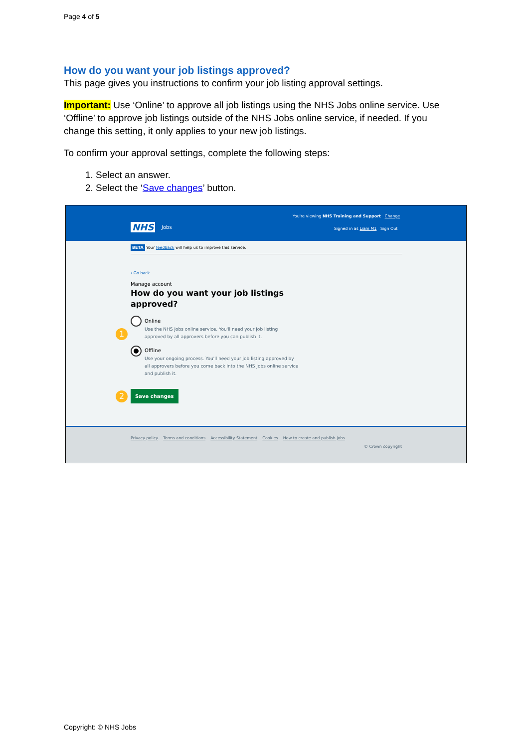Page 4 of 5
How do you want your job listings approved?
This page gives you instructions to confirm your job listing approval settings.
Important: Use ‘Online’ to approve all job listings using the NHS Jobs online service. Use ‘Offline’ to approve job listings outside of the NHS Jobs online service, if needed. If you change this setting, it only applies to your new job listings.
To confirm your approval settings, complete the following steps:
1. Select an answer.
2. Select the ‘Save changes’ button.
You're viewing NHS Training and Support Change
NHS Jobs
Signed in as Liam M1 Sign Out
BETA Your feedback will help us to improve this service.
‹ Go back
Manage account
How do you want your job listings
approved?
1
Online
Use the NHS Jobs online service. You'll need your job listing
approved by all approvers before you can publish it.
Offline
Use your ongoing process. You'll need your job listing approved by
all approvers before you come back into the NHS Jobs online service
and publish it.
2 Save changes
Privacy policy Terms and conditions Accessibility Statement Cookies How to create and publish jobs
© Crown copyright
Copyright: © NHS Jobs